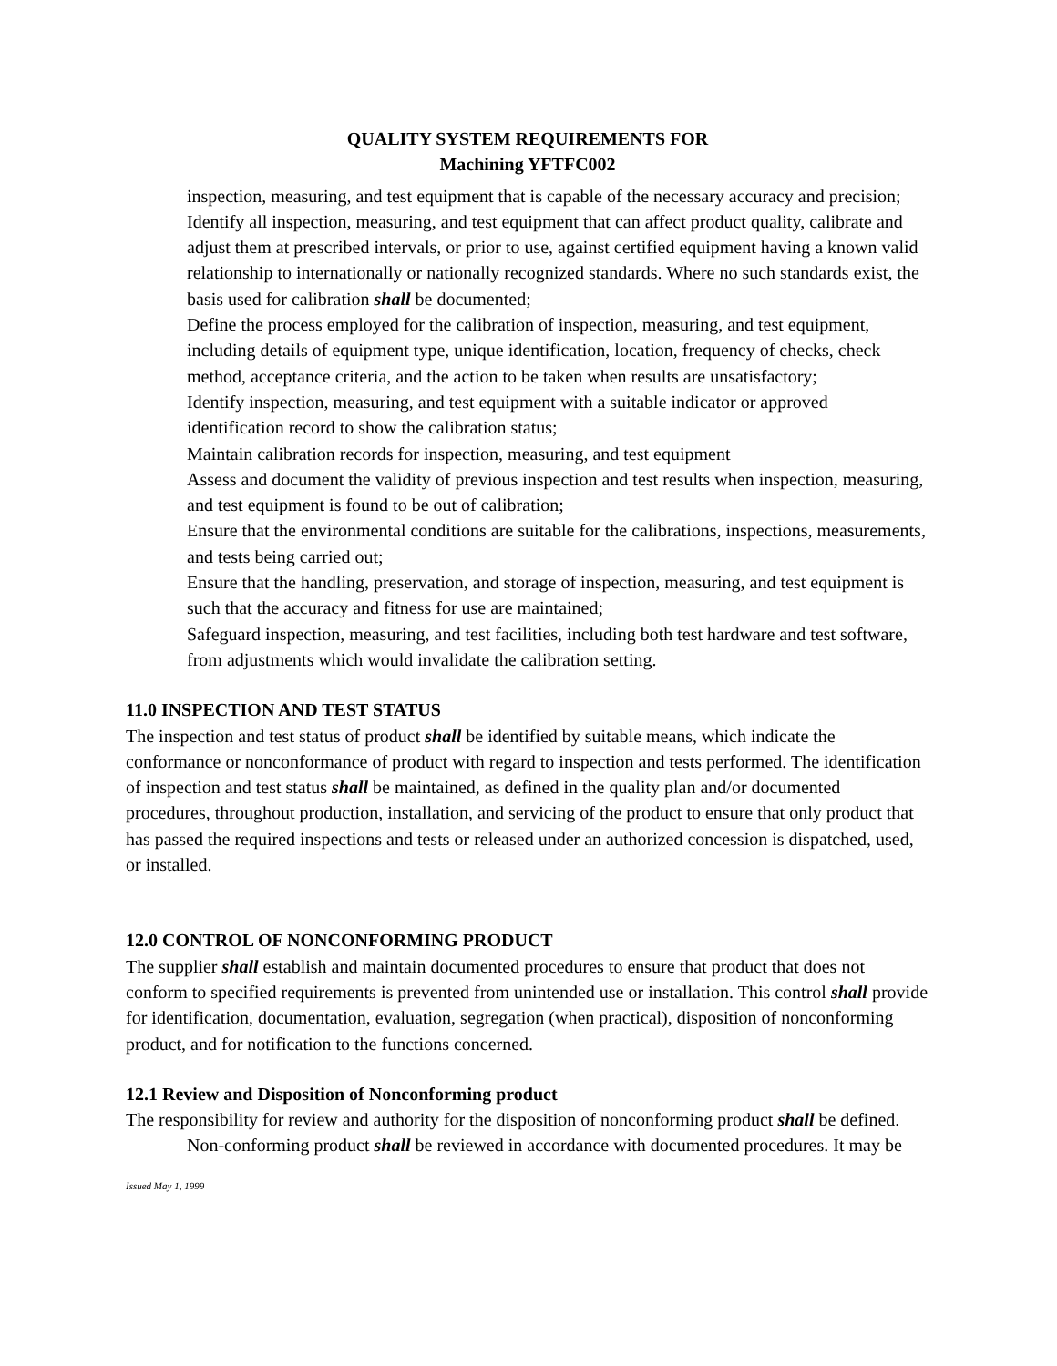QUALITY SYSTEM REQUIREMENTS FOR
Machining YFTFC002
inspection, measuring, and test equipment that is capable of the necessary accuracy and precision;
Identify all inspection, measuring, and test equipment that can affect product quality, calibrate and adjust them at prescribed intervals, or prior to use, against certified equipment having a known valid relationship to internationally or nationally recognized standards. Where no such standards exist, the basis used for calibration shall be documented;
Define the process employed for the calibration of inspection, measuring, and test equipment, including details of equipment type, unique identification, location, frequency of checks, check method, acceptance criteria, and the action to be taken when results are unsatisfactory;
Identify inspection, measuring, and test equipment with a suitable indicator or approved identification record to show the calibration status;
Maintain calibration records for inspection, measuring, and test equipment
Assess and document the validity of previous inspection and test results when inspection, measuring, and test equipment is found to be out of calibration;
Ensure that the environmental conditions are suitable for the calibrations, inspections, measurements, and tests being carried out;
Ensure that the handling, preservation, and storage of inspection, measuring, and test equipment is such that the accuracy and fitness for use are maintained;
Safeguard inspection, measuring, and test facilities, including both test hardware and test software, from adjustments which would invalidate the calibration setting.
11.0 INSPECTION AND TEST STATUS
The inspection and test status of product shall be identified by suitable means, which indicate the conformance or nonconformance of product with regard to inspection and tests performed. The identification of inspection and test status shall be maintained, as defined in the quality plan and/or documented procedures, throughout production, installation, and servicing of the product to ensure that only product that has passed the required inspections and tests or released under an authorized concession is dispatched, used, or installed.
12.0 CONTROL OF NONCONFORMING PRODUCT
The supplier shall establish and maintain documented procedures to ensure that product that does not conform to specified requirements is prevented from unintended use or installation. This control shall provide for identification, documentation, evaluation, segregation (when practical), disposition of nonconforming product, and for notification to the functions concerned.
12.1 Review and Disposition of Nonconforming product
The responsibility for review and authority for the disposition of nonconforming product shall be defined.
Non-conforming product shall be reviewed in accordance with documented procedures. It may be
Issued May 1, 1999